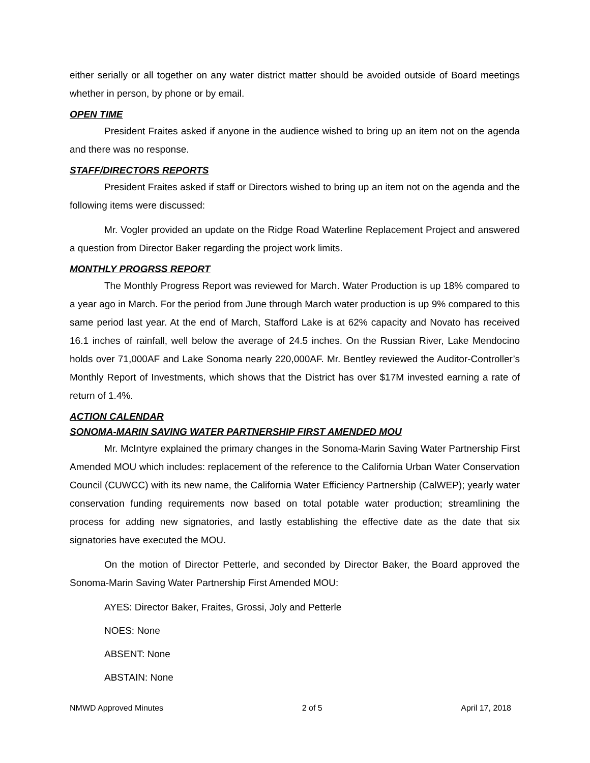either serially or all together on any water district matter should be avoided outside of Board meetings whether in person, by phone or by email.
OPEN TIME
President Fraites asked if anyone in the audience wished to bring up an item not on the agenda and there was no response.
STAFF/DIRECTORS REPORTS
President Fraites asked if staff or Directors wished to bring up an item not on the agenda and the following items were discussed:
Mr. Vogler provided an update on the Ridge Road Waterline Replacement Project and answered a question from Director Baker regarding the project work limits.
MONTHLY PROGRSS REPORT
The Monthly Progress Report was reviewed for March. Water Production is up 18% compared to a year ago in March. For the period from June through March water production is up 9% compared to this same period last year. At the end of March, Stafford Lake is at 62% capacity and Novato has received 16.1 inches of rainfall, well below the average of 24.5 inches. On the Russian River, Lake Mendocino holds over 71,000AF and Lake Sonoma nearly 220,000AF. Mr. Bentley reviewed the Auditor-Controller’s Monthly Report of Investments, which shows that the District has over $17M invested earning a rate of return of 1.4%.
ACTION CALENDAR
SONOMA-MARIN SAVING WATER PARTNERSHIP FIRST AMENDED MOU
Mr. McIntyre explained the primary changes in the Sonoma-Marin Saving Water Partnership First Amended MOU which includes: replacement of the reference to the California Urban Water Conservation Council (CUWCC) with its new name, the California Water Efficiency Partnership (CalWEP); yearly water conservation funding requirements now based on total potable water production; streamlining the process for adding new signatories, and lastly establishing the effective date as the date that six signatories have executed the MOU.
On the motion of Director Petterle, and seconded by Director Baker, the Board approved the Sonoma-Marin Saving Water Partnership First Amended MOU:
AYES: Director Baker, Fraites, Grossi, Joly and Petterle
NOES: None
ABSENT: None
ABSTAIN: None
NMWD Approved Minutes 2 of 5 April 17, 2018